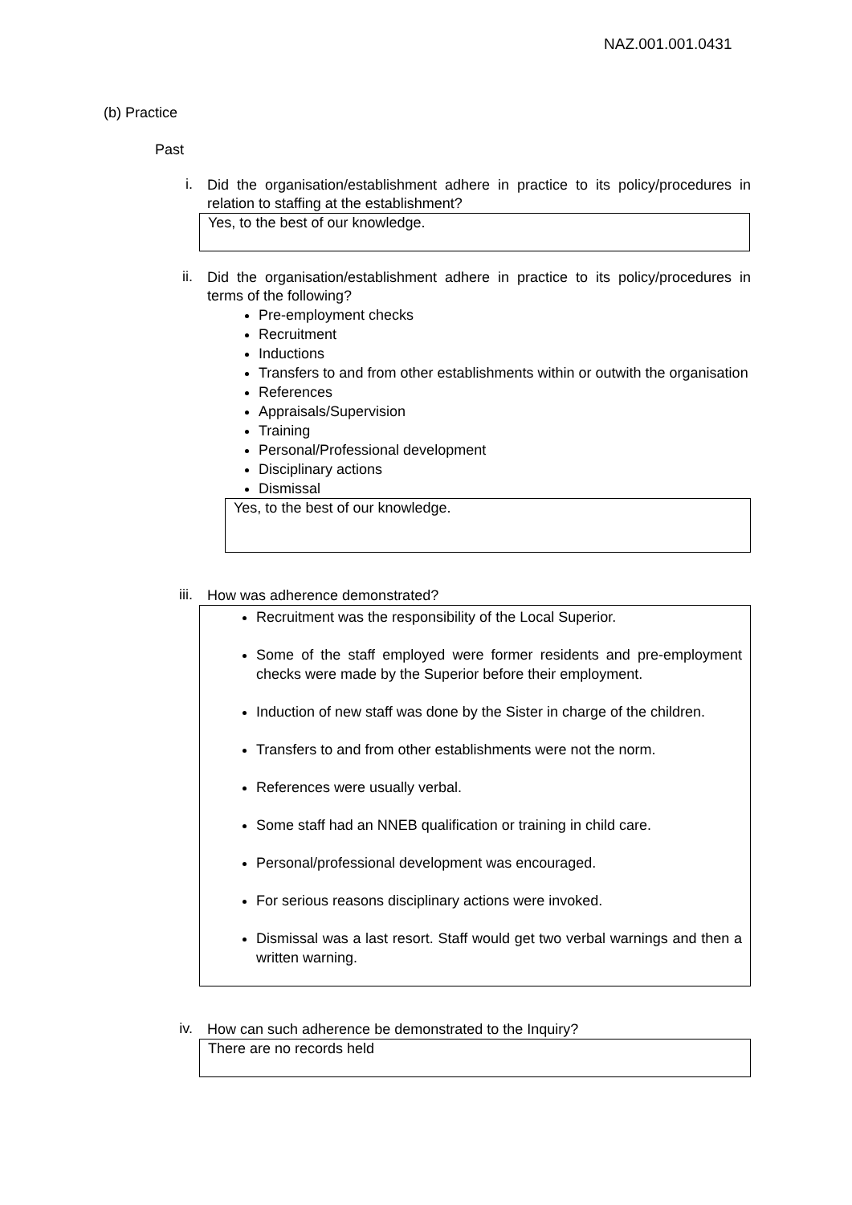NAZ.001.001.0431
(b) Practice
Past
i.
Did the organisation/establishment adhere in practice to its policy/procedures in relation to staffing at the establishment?
Yes, to the best of our knowledge.
ii.
Did the organisation/establishment adhere in practice to its policy/procedures in terms of the following?
Pre-employment checks
Recruitment
Inductions
Transfers to and from other establishments within or outwith the organisation
References
Appraisals/Supervision
Training
Personal/Professional development
Disciplinary actions
Dismissal
Yes, to the best of our knowledge.
iii.
How was adherence demonstrated?
Recruitment was the responsibility of the Local Superior.
Some of the staff employed were former residents and pre-employment checks were made by the Superior before their employment.
Induction of new staff was done by the Sister in charge of the children.
Transfers to and from other establishments were not the norm.
References were usually verbal.
Some staff had an NNEB qualification or training in child care.
Personal/professional development was encouraged.
For serious reasons disciplinary actions were invoked.
Dismissal was a last resort. Staff would get two verbal warnings and then a written warning.
iv.
How can such adherence be demonstrated to the Inquiry?
There are no records held